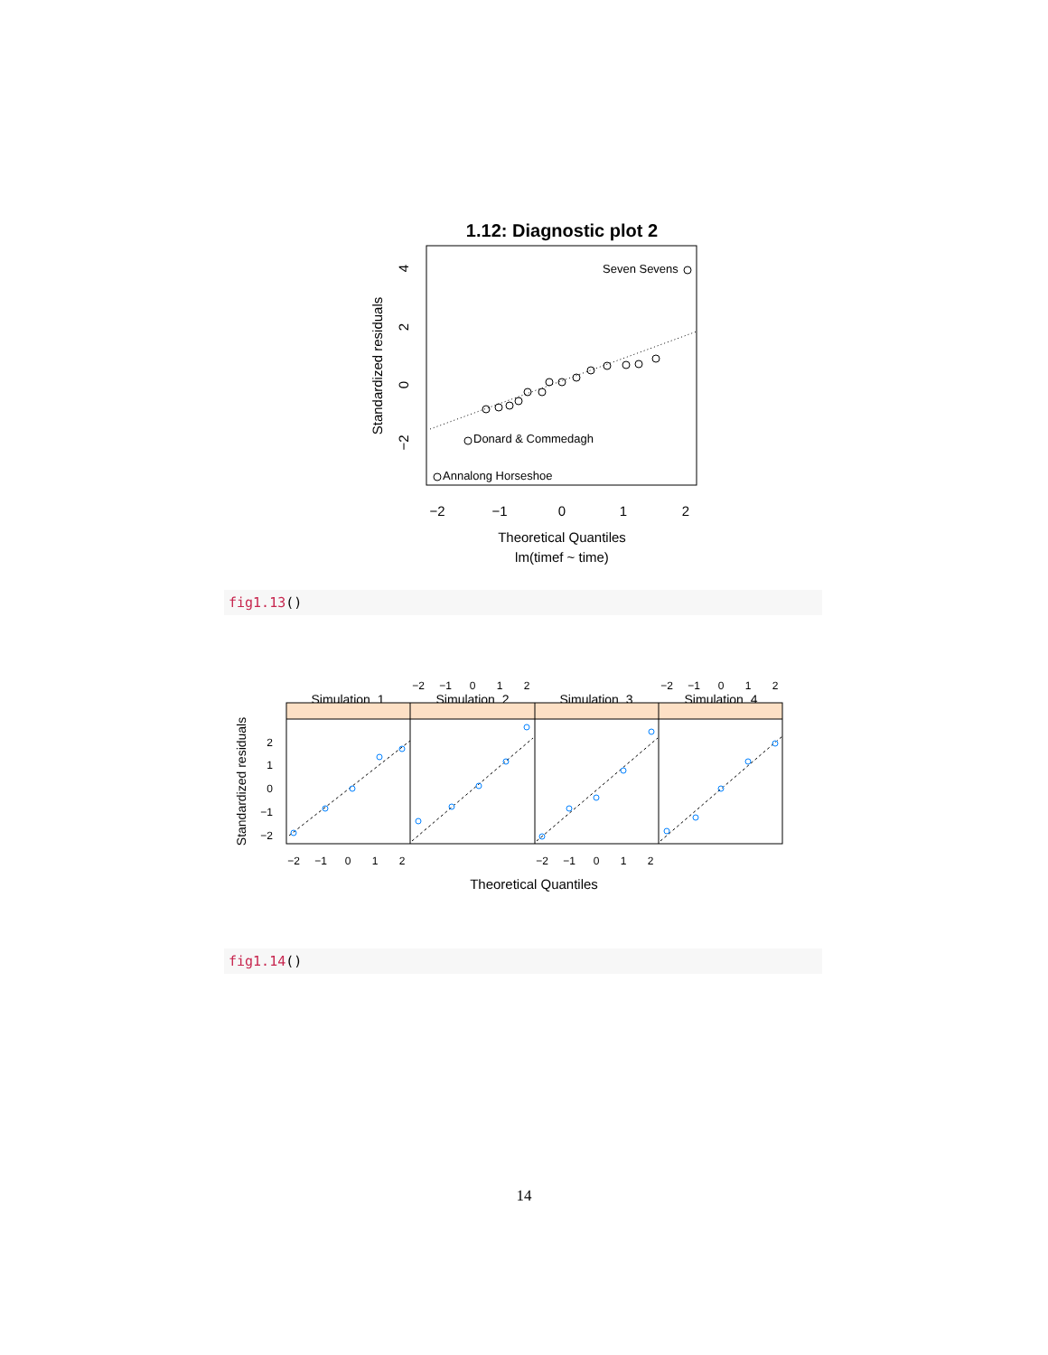1.12: Diagnostic plot 2
Seven Sevens
Donard & Commedagh
Annalong Horseshoe
−2
−1
0
1
2
Theoretical Quantiles
lm(timef ~ time)
4
2
0
−2
Standardized residuals
fig1.13()
−2
−1
0
1
2
−2
−1
0
1
2
Simulation_1
Simulation_2
Simulation_3
Simulation_4
−2
−1
0
1
2
−2
−1
0
1
2
Theoretical Quantiles
2
1
0
−1
−2
Standardized residuals
fig1.14()
14